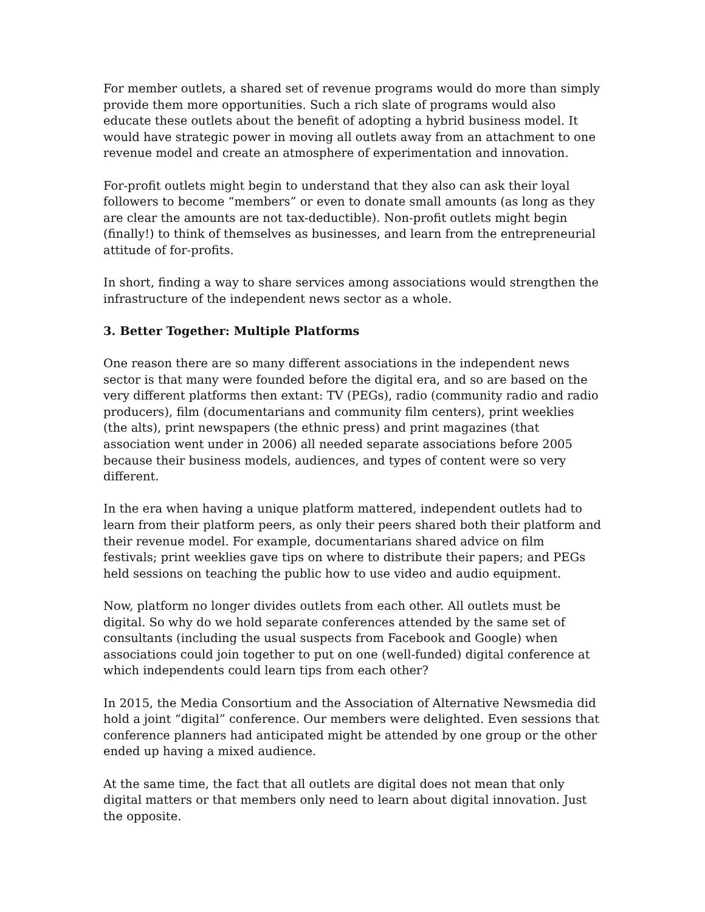For member outlets, a shared set of revenue programs would do more than simply provide them more opportunities. Such a rich slate of programs would also educate these outlets about the benefit of adopting a hybrid business model. It would have strategic power in moving all outlets away from an attachment to one revenue model and create an atmosphere of experimentation and innovation.
For-profit outlets might begin to understand that they also can ask their loyal followers to become “members” or even to donate small amounts (as long as they are clear the amounts are not tax-deductible). Non-profit outlets might begin (finally!) to think of themselves as businesses, and learn from the entrepreneurial attitude of for-profits.
In short, finding a way to share services among associations would strengthen the infrastructure of the independent news sector as a whole.
3. Better Together: Multiple Platforms
One reason there are so many different associations in the independent news sector is that many were founded before the digital era, and so are based on the very different platforms then extant: TV (PEGs), radio (community radio and radio producers), film (documentarians and community film centers), print weeklies (the alts), print newspapers (the ethnic press) and print magazines (that association went under in 2006) all needed separate associations before 2005 because their business models, audiences, and types of content were so very different.
In the era when having a unique platform mattered, independent outlets had to learn from their platform peers, as only their peers shared both their platform and their revenue model. For example, documentarians shared advice on film festivals; print weeklies gave tips on where to distribute their papers; and PEGs held sessions on teaching the public how to use video and audio equipment.
Now, platform no longer divides outlets from each other. All outlets must be digital. So why do we hold separate conferences attended by the same set of consultants (including the usual suspects from Facebook and Google) when associations could join together to put on one (well-funded) digital conference at which independents could learn tips from each other?
In 2015, the Media Consortium and the Association of Alternative Newsmedia did hold a joint “digital” conference. Our members were delighted. Even sessions that conference planners had anticipated might be attended by one group or the other ended up having a mixed audience.
At the same time, the fact that all outlets are digital does not mean that only digital matters or that members only need to learn about digital innovation. Just the opposite.